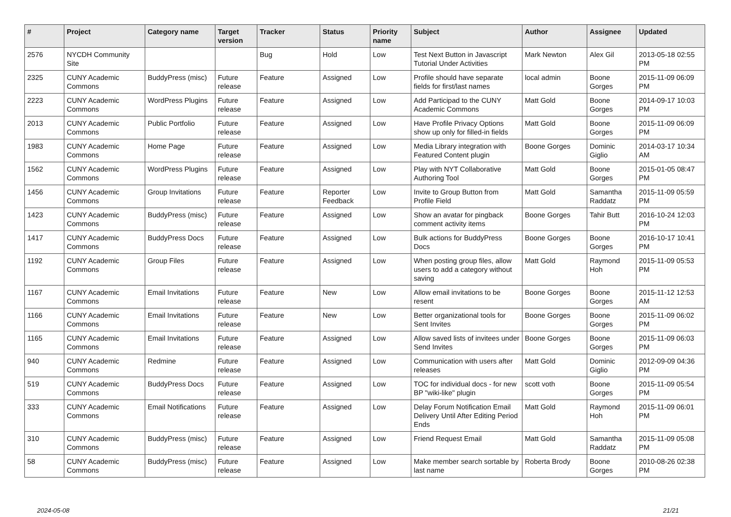| # | Project | Category name | Target version | Tracker | Status | Priority name | Subject | Author | Assignee | Updated |
| --- | --- | --- | --- | --- | --- | --- | --- | --- | --- | --- |
| 2576 | NYCDH Community Site | | | Bug | Hold | Low | Test Next Button in Javascript Tutorial Under Activities | Mark Newton | Alex Gil | 2013-05-18 02:55 PM |
| 2325 | CUNY Academic Commons | BuddyPress (misc) | Future release | Feature | Assigned | Low | Profile should have separate fields for first/last names | local admin | Boone Gorges | 2015-11-09 06:09 PM |
| 2223 | CUNY Academic Commons | WordPress Plugins | Future release | Feature | Assigned | Low | Add Participad to the CUNY Academic Commons | Matt Gold | Boone Gorges | 2014-09-17 10:03 PM |
| 2013 | CUNY Academic Commons | Public Portfolio | Future release | Feature | Assigned | Low | Have Profile Privacy Options show up only for filled-in fields | Matt Gold | Boone Gorges | 2015-11-09 06:09 PM |
| 1983 | CUNY Academic Commons | Home Page | Future release | Feature | Assigned | Low | Media Library integration with Featured Content plugin | Boone Gorges | Dominic Giglio | 2014-03-17 10:34 AM |
| 1562 | CUNY Academic Commons | WordPress Plugins | Future release | Feature | Assigned | Low | Play with NYT Collaborative Authoring Tool | Matt Gold | Boone Gorges | 2015-01-05 08:47 PM |
| 1456 | CUNY Academic Commons | Group Invitations | Future release | Feature | Reporter Feedback | Low | Invite to Group Button from Profile Field | Matt Gold | Samantha Raddatz | 2015-11-09 05:59 PM |
| 1423 | CUNY Academic Commons | BuddyPress (misc) | Future release | Feature | Assigned | Low | Show an avatar for pingback comment activity items | Boone Gorges | Tahir Butt | 2016-10-24 12:03 PM |
| 1417 | CUNY Academic Commons | BuddyPress Docs | Future release | Feature | Assigned | Low | Bulk actions for BuddyPress Docs | Boone Gorges | Boone Gorges | 2016-10-17 10:41 PM |
| 1192 | CUNY Academic Commons | Group Files | Future release | Feature | Assigned | Low | When posting group files, allow users to add a category without saving | Matt Gold | Raymond Hoh | 2015-11-09 05:53 PM |
| 1167 | CUNY Academic Commons | Email Invitations | Future release | Feature | New | Low | Allow email invitations to be resent | Boone Gorges | Boone Gorges | 2015-11-12 12:53 AM |
| 1166 | CUNY Academic Commons | Email Invitations | Future release | Feature | New | Low | Better organizational tools for Sent Invites | Boone Gorges | Boone Gorges | 2015-11-09 06:02 PM |
| 1165 | CUNY Academic Commons | Email Invitations | Future release | Feature | Assigned | Low | Allow saved lists of invitees under Send Invites | Boone Gorges | Boone Gorges | 2015-11-09 06:03 PM |
| 940 | CUNY Academic Commons | Redmine | Future release | Feature | Assigned | Low | Communication with users after releases | Matt Gold | Dominic Giglio | 2012-09-09 04:36 PM |
| 519 | CUNY Academic Commons | BuddyPress Docs | Future release | Feature | Assigned | Low | TOC for individual docs - for new BP "wiki-like" plugin | scott voth | Boone Gorges | 2015-11-09 05:54 PM |
| 333 | CUNY Academic Commons | Email Notifications | Future release | Feature | Assigned | Low | Delay Forum Notification Email Delivery Until After Editing Period Ends | Matt Gold | Raymond Hoh | 2015-11-09 06:01 PM |
| 310 | CUNY Academic Commons | BuddyPress (misc) | Future release | Feature | Assigned | Low | Friend Request Email | Matt Gold | Samantha Raddatz | 2015-11-09 05:08 PM |
| 58 | CUNY Academic Commons | BuddyPress (misc) | Future release | Feature | Assigned | Low | Make member search sortable by last name | Roberta Brody | Boone Gorges | 2010-08-26 02:38 PM |
2024-05-08 21/21